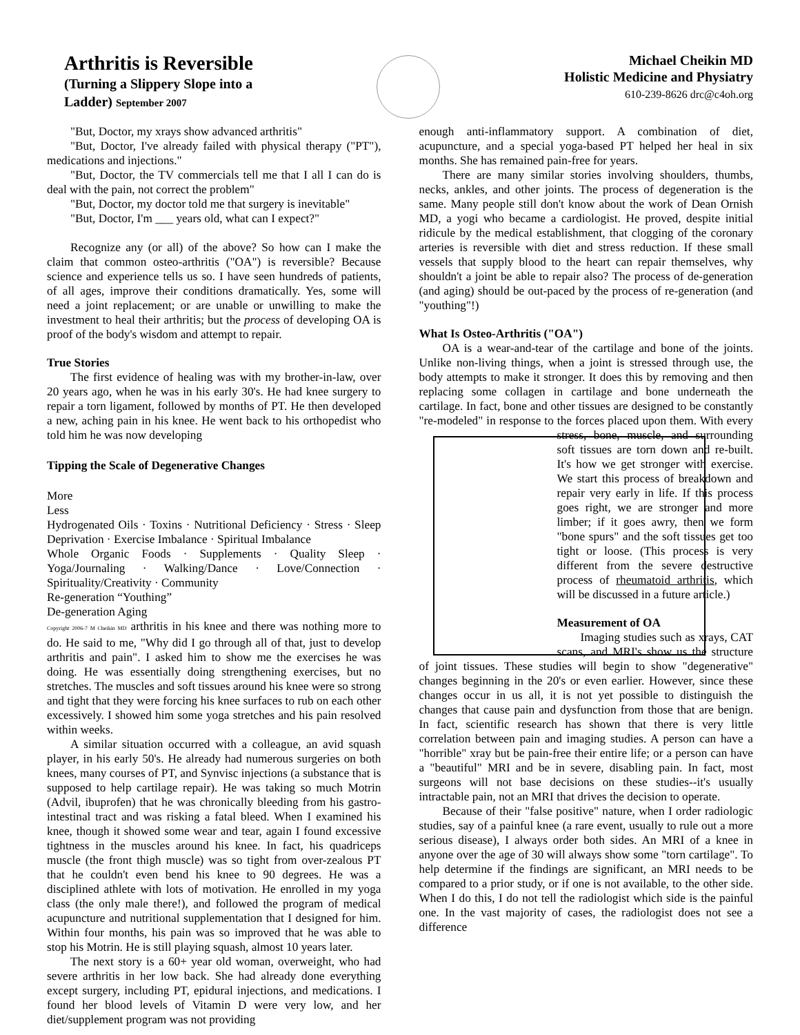Arthritis is Reversible
(Turning a Slippery Slope into a
Ladder) September 2007
Michael Cheikin MD
Holistic Medicine and Physiatry
610-239-8626 drc@c4oh.org
"But, Doctor, my xrays show advanced arthritis"
"But, Doctor, I've already failed with physical therapy ("PT"), medications and injections."
"But, Doctor, the TV commercials tell me that I all I can do is deal with the pain, not correct the problem"
"But, Doctor, my doctor told me that surgery is inevitable"
"But, Doctor, I'm ___ years old, what can I expect?"
Recognize any (or all) of the above? So how can I make the claim that common osteo-arthritis ("OA") is reversible? Because science and experience tells us so. I have seen hundreds of patients, of all ages, improve their conditions dramatically. Yes, some will need a joint replacement; or are unable or unwilling to make the investment to heal their arthritis; but the process of developing OA is proof of the body's wisdom and attempt to repair.
True Stories
The first evidence of healing was with my brother-in-law, over 20 years ago, when he was in his early 30's. He had knee surgery to repair a torn ligament, followed by months of PT. He then developed a new, aching pain in his knee. He went back to his orthopedist who told him he was now developing
Tipping the Scale of Degenerative Changes
More
Less
Hydrogenated Oils · Toxins · Nutritional Deficiency · Stress · Sleep Deprivation · Exercise Imbalance · Spiritual Imbalance
Whole Organic Foods · Supplements · Quality Sleep · Yoga/Journaling · Walking/Dance · Love/Connection · Spirituality/Creativity · Community
Re-generation “Youthing”
De-generation Aging
Copyright 2006-7 M Cheikin MD arthritis in his knee and there was nothing more to do. He said to me, "Why did I go through all of that, just to develop arthritis and pain". I asked him to show me the exercises he was doing. He was essentially doing strengthening exercises, but no stretches. The muscles and soft tissues around his knee were so strong and tight that they were forcing his knee surfaces to rub on each other excessively. I showed him some yoga stretches and his pain resolved within weeks.
A similar situation occurred with a colleague, an avid squash player, in his early 50's. He already had numerous surgeries on both knees, many courses of PT, and Synvisc injections (a substance that is supposed to help cartilage repair). He was taking so much Motrin (Advil, ibuprofen) that he was chronically bleeding from his gastro-intestinal tract and was risking a fatal bleed. When I examined his knee, though it showed some wear and tear, again I found excessive tightness in the muscles around his knee. In fact, his quadriceps muscle (the front thigh muscle) was so tight from over-zealous PT that he couldn't even bend his knee to 90 degrees. He was a disciplined athlete with lots of motivation. He enrolled in my yoga class (the only male there!), and followed the program of medical acupuncture and nutritional supplementation that I designed for him. Within four months, his pain was so improved that he was able to stop his Motrin. He is still playing squash, almost 10 years later.
The next story is a 60+ year old woman, overweight, who had severe arthritis in her low back. She had already done everything except surgery, including PT, epidural injections, and medications. I found her blood levels of Vitamin D were very low, and her diet/supplement program was not providing
enough anti-inflammatory support. A combination of diet, acupuncture, and a special yoga-based PT helped her heal in six months. She has remained pain-free for years.
There are many similar stories involving shoulders, thumbs, necks, ankles, and other joints. The process of degeneration is the same. Many people still don't know about the work of Dean Ornish MD, a yogi who became a cardiologist. He proved, despite initial ridicule by the medical establishment, that clogging of the coronary arteries is reversible with diet and stress reduction. If these small vessels that supply blood to the heart can repair themselves, why shouldn't a joint be able to repair also? The process of de-generation (and aging) should be out-paced by the process of re-generation (and "youthing"!)
What Is Osteo-Arthritis ("OA")
OA is a wear-and-tear of the cartilage and bone of the joints. Unlike non-living things, when a joint is stressed through use, the body attempts to make it stronger. It does this by removing and then replacing some collagen in cartilage and bone underneath the cartilage. In fact, bone and other tissues are designed to be constantly "re-modeled" in response to the forces placed upon them. With every stress, bone, muscle, and surrounding soft tissues are torn down and re-built. It's how we get stronger with exercise. We start this process of breakdown and repair very early in life. If this process goes right, we are stronger and more limber; if it goes awry, then we form "bone spurs" and the soft tissues get too tight or loose. (This process is very different from the severe destructive process of rheumatoid arthritis, which will be discussed in a future article.)
Measurement of OA
Imaging studies such as xrays, CAT scans, and MRI's show us the structure of joint tissues. These studies will begin to show "degenerative" changes beginning in the 20's or even earlier. However, since these changes occur in us all, it is not yet possible to distinguish the changes that cause pain and dysfunction from those that are benign. In fact, scientific research has shown that there is very little correlation between pain and imaging studies. A person can have a "horrible" xray but be pain-free their entire life; or a person can have a "beautiful" MRI and be in severe, disabling pain. In fact, most surgeons will not base decisions on these studies--it's usually intractable pain, not an MRI that drives the decision to operate.
Because of their "false positive" nature, when I order radiologic studies, say of a painful knee (a rare event, usually to rule out a more serious disease), I always order both sides. An MRI of a knee in anyone over the age of 30 will always show some "torn cartilage". To help determine if the findings are significant, an MRI needs to be compared to a prior study, or if one is not available, to the other side. When I do this, I do not tell the radiologist which side is the painful one. In the vast majority of cases, the radiologist does not see a difference